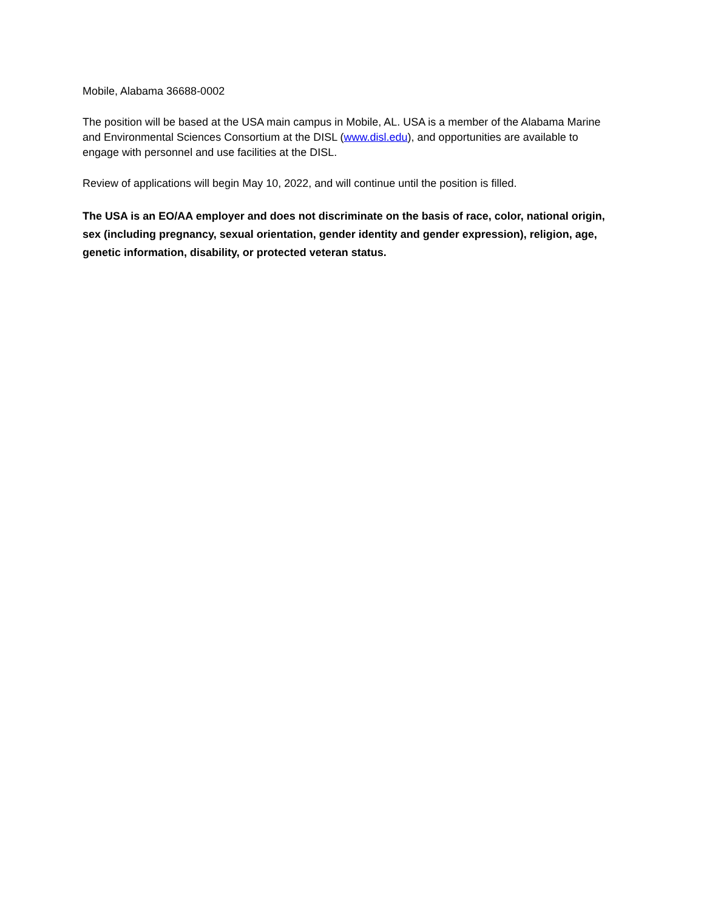Mobile, Alabama 36688-0002
The position will be based at the USA main campus in Mobile, AL. USA is a member of the Alabama Marine and Environmental Sciences Consortium at the DISL (www.disl.edu), and opportunities are available to engage with personnel and use facilities at the DISL.
Review of applications will begin May 10, 2022, and will continue until the position is filled.
The USA is an EO/AA employer and does not discriminate on the basis of race, color, national origin, sex (including pregnancy, sexual orientation, gender identity and gender expression), religion, age, genetic information, disability, or protected veteran status.